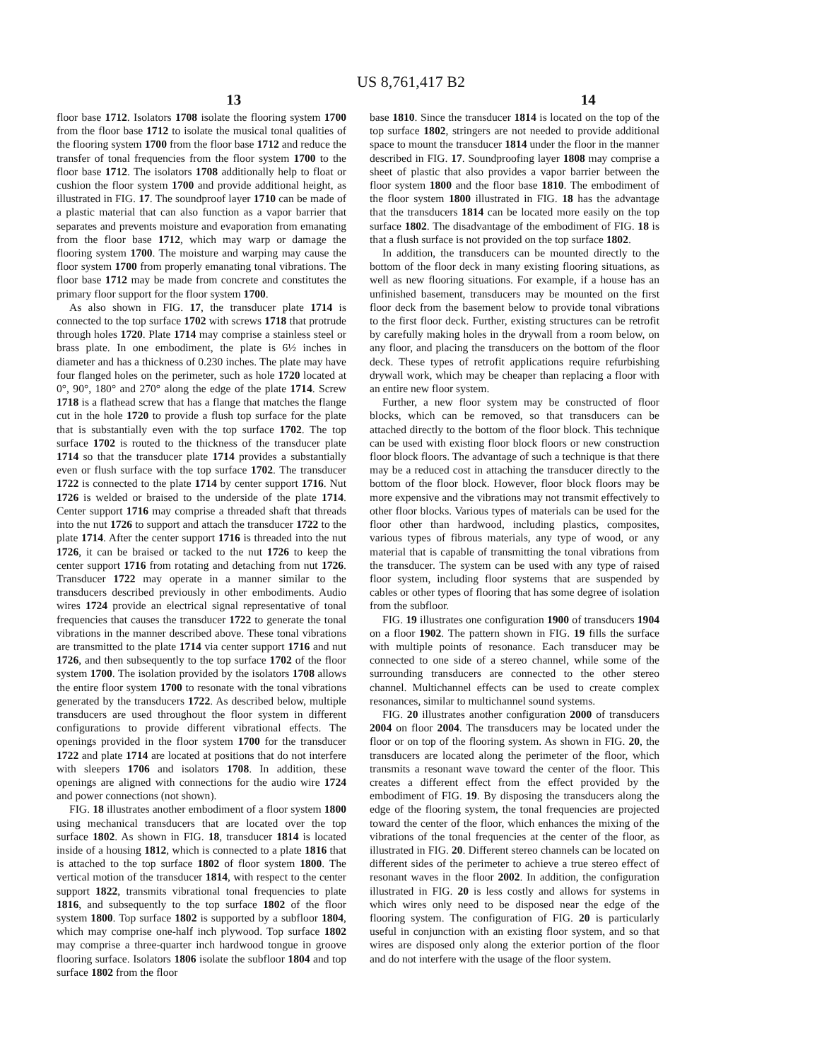US 8,761,417 B2
13 14
floor base 1712. Isolators 1708 isolate the flooring system 1700 from the floor base 1712 to isolate the musical tonal qualities of the flooring system 1700 from the floor base 1712 and reduce the transfer of tonal frequencies from the floor system 1700 to the floor base 1712. The isolators 1708 additionally help to float or cushion the floor system 1700 and provide additional height, as illustrated in FIG. 17. The soundproof layer 1710 can be made of a plastic material that can also function as a vapor barrier that separates and prevents moisture and evaporation from emanating from the floor base 1712, which may warp or damage the flooring system 1700. The moisture and warping may cause the floor system 1700 from properly emanating tonal vibrations. The floor base 1712 may be made from concrete and constitutes the primary floor support for the floor system 1700.
As also shown in FIG. 17, the transducer plate 1714 is connected to the top surface 1702 with screws 1718 that protrude through holes 1720. Plate 1714 may comprise a stainless steel or brass plate. In one embodiment, the plate is 6½ inches in diameter and has a thickness of 0.230 inches. The plate may have four flanged holes on the perimeter, such as hole 1720 located at 0°, 90°, 180° and 270° along the edge of the plate 1714. Screw 1718 is a flathead screw that has a flange that matches the flange cut in the hole 1720 to provide a flush top surface for the plate that is substantially even with the top surface 1702. The top surface 1702 is routed to the thickness of the transducer plate 1714 so that the transducer plate 1714 provides a substantially even or flush surface with the top surface 1702. The transducer 1722 is connected to the plate 1714 by center support 1716. Nut 1726 is welded or braised to the underside of the plate 1714. Center support 1716 may comprise a threaded shaft that threads into the nut 1726 to support and attach the transducer 1722 to the plate 1714. After the center support 1716 is threaded into the nut 1726, it can be braised or tacked to the nut 1726 to keep the center support 1716 from rotating and detaching from nut 1726. Transducer 1722 may operate in a manner similar to the transducers described previously in other embodiments. Audio wires 1724 provide an electrical signal representative of tonal frequencies that causes the transducer 1722 to generate the tonal vibrations in the manner described above. These tonal vibrations are transmitted to the plate 1714 via center support 1716 and nut 1726, and then subsequently to the top surface 1702 of the floor system 1700. The isolation provided by the isolators 1708 allows the entire floor system 1700 to resonate with the tonal vibrations generated by the transducers 1722. As described below, multiple transducers are used throughout the floor system in different configurations to provide different vibrational effects. The openings provided in the floor system 1700 for the transducer 1722 and plate 1714 are located at positions that do not interfere with sleepers 1706 and isolators 1708. In addition, these openings are aligned with connections for the audio wire 1724 and power connections (not shown).
FIG. 18 illustrates another embodiment of a floor system 1800 using mechanical transducers that are located over the top surface 1802. As shown in FIG. 18, transducer 1814 is located inside of a housing 1812, which is connected to a plate 1816 that is attached to the top surface 1802 of floor system 1800. The vertical motion of the transducer 1814, with respect to the center support 1822, transmits vibrational tonal frequencies to plate 1816, and subsequently to the top surface 1802 of the floor system 1800. Top surface 1802 is supported by a subfloor 1804, which may comprise one-half inch plywood. Top surface 1802 may comprise a three-quarter inch hardwood tongue in groove flooring surface. Isolators 1806 isolate the subfloor 1804 and top surface 1802 from the floor
base 1810. Since the transducer 1814 is located on the top of the top surface 1802, stringers are not needed to provide additional space to mount the transducer 1814 under the floor in the manner described in FIG. 17. Soundproofing layer 1808 may comprise a sheet of plastic that also provides a vapor barrier between the floor system 1800 and the floor base 1810. The embodiment of the floor system 1800 illustrated in FIG. 18 has the advantage that the transducers 1814 can be located more easily on the top surface 1802. The disadvantage of the embodiment of FIG. 18 is that a flush surface is not provided on the top surface 1802.
In addition, the transducers can be mounted directly to the bottom of the floor deck in many existing flooring situations, as well as new flooring situations. For example, if a house has an unfinished basement, transducers may be mounted on the first floor deck from the basement below to provide tonal vibrations to the first floor deck. Further, existing structures can be retrofit by carefully making holes in the drywall from a room below, on any floor, and placing the transducers on the bottom of the floor deck. These types of retrofit applications require refurbishing drywall work, which may be cheaper than replacing a floor with an entire new floor system.
Further, a new floor system may be constructed of floor blocks, which can be removed, so that transducers can be attached directly to the bottom of the floor block. This technique can be used with existing floor block floors or new construction floor block floors. The advantage of such a technique is that there may be a reduced cost in attaching the transducer directly to the bottom of the floor block. However, floor block floors may be more expensive and the vibrations may not transmit effectively to other floor blocks. Various types of materials can be used for the floor other than hardwood, including plastics, composites, various types of fibrous materials, any type of wood, or any material that is capable of transmitting the tonal vibrations from the transducer. The system can be used with any type of raised floor system, including floor systems that are suspended by cables or other types of flooring that has some degree of isolation from the subfloor.
FIG. 19 illustrates one configuration 1900 of transducers 1904 on a floor 1902. The pattern shown in FIG. 19 fills the surface with multiple points of resonance. Each transducer may be connected to one side of a stereo channel, while some of the surrounding transducers are connected to the other stereo channel. Multichannel effects can be used to create complex resonances, similar to multichannel sound systems.
FIG. 20 illustrates another configuration 2000 of transducers 2004 on floor 2004. The transducers may be located under the floor or on top of the flooring system. As shown in FIG. 20, the transducers are located along the perimeter of the floor, which transmits a resonant wave toward the center of the floor. This creates a different effect from the effect provided by the embodiment of FIG. 19. By disposing the transducers along the edge of the flooring system, the tonal frequencies are projected toward the center of the floor, which enhances the mixing of the vibrations of the tonal frequencies at the center of the floor, as illustrated in FIG. 20. Different stereo channels can be located on different sides of the perimeter to achieve a true stereo effect of resonant waves in the floor 2002. In addition, the configuration illustrated in FIG. 20 is less costly and allows for systems in which wires only need to be disposed near the edge of the flooring system. The configuration of FIG. 20 is particularly useful in conjunction with an existing floor system, and so that wires are disposed only along the exterior portion of the floor and do not interfere with the usage of the floor system.